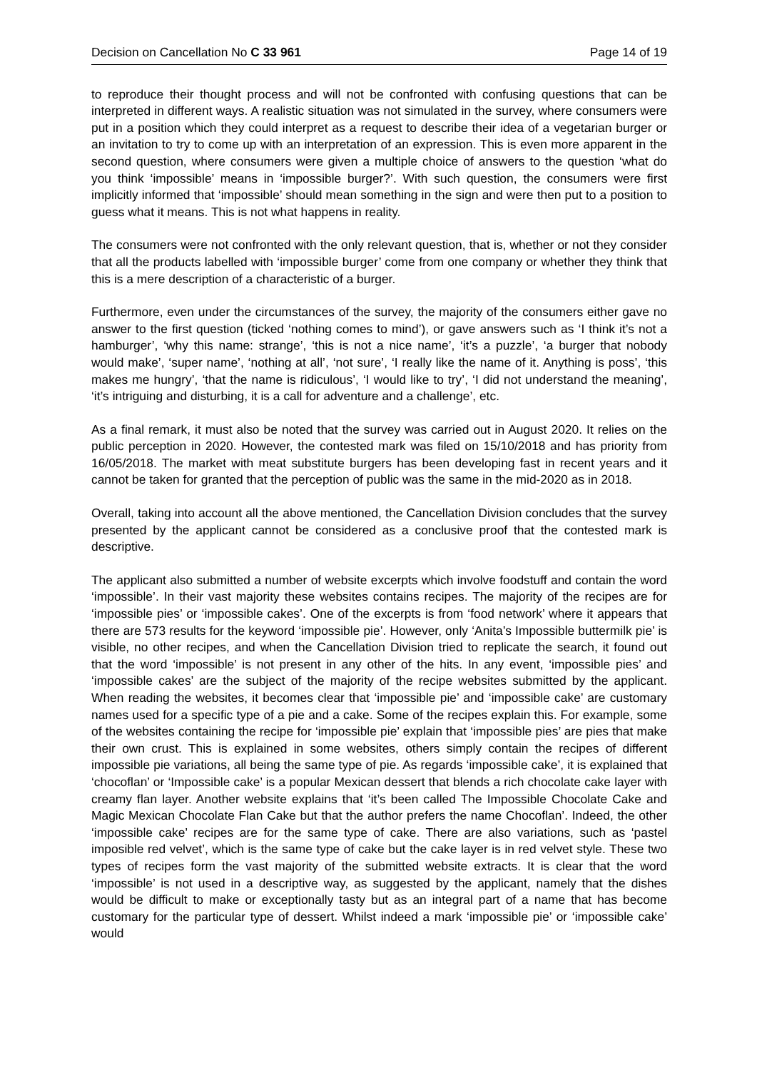Decision on Cancellation No C 33 961 Page 14 of 19
to reproduce their thought process and will not be confronted with confusing questions that can be interpreted in different ways. A realistic situation was not simulated in the survey, where consumers were put in a position which they could interpret as a request to describe their idea of a vegetarian burger or an invitation to try to come up with an interpretation of an expression. This is even more apparent in the second question, where consumers were given a multiple choice of answers to the question ‘what do you think ‘impossible’ means in ‘impossible burger?’. With such question, the consumers were first implicitly informed that ‘impossible’ should mean something in the sign and were then put to a position to guess what it means. This is not what happens in reality.
The consumers were not confronted with the only relevant question, that is, whether or not they consider that all the products labelled with ‘impossible burger’ come from one company or whether they think that this is a mere description of a characteristic of a burger.
Furthermore, even under the circumstances of the survey, the majority of the consumers either gave no answer to the first question (ticked ‘nothing comes to mind’), or gave answers such as ‘I think it’s not a hamburger’, ‘why this name: strange’, ‘this is not a nice name’, ‘it’s a puzzle’, ‘a burger that nobody would make’, ‘super name’, ‘nothing at all’, ‘not sure’, ‘I really like the name of it. Anything is poss’, ‘this makes me hungry’, ‘that the name is ridiculous’, ‘I would like to try’, ‘I did not understand the meaning’, ‘it’s intriguing and disturbing, it is a call for adventure and a challenge’, etc.
As a final remark, it must also be noted that the survey was carried out in August 2020. It relies on the public perception in 2020. However, the contested mark was filed on 15/10/2018 and has priority from 16/05/2018. The market with meat substitute burgers has been developing fast in recent years and it cannot be taken for granted that the perception of public was the same in the mid-2020 as in 2018.
Overall, taking into account all the above mentioned, the Cancellation Division concludes that the survey presented by the applicant cannot be considered as a conclusive proof that the contested mark is descriptive.
The applicant also submitted a number of website excerpts which involve foodstuff and contain the word ‘impossible’. In their vast majority these websites contains recipes. The majority of the recipes are for ‘impossible pies’ or ‘impossible cakes’. One of the excerpts is from ‘food network’ where it appears that there are 573 results for the keyword ‘impossible pie’. However, only ‘Anita’s Impossible buttermilk pie’ is visible, no other recipes, and when the Cancellation Division tried to replicate the search, it found out that the word ‘impossible’ is not present in any other of the hits. In any event, ‘impossible pies’ and ‘impossible cakes’ are the subject of the majority of the recipe websites submitted by the applicant. When reading the websites, it becomes clear that ‘impossible pie’ and ‘impossible cake’ are customary names used for a specific type of a pie and a cake. Some of the recipes explain this. For example, some of the websites containing the recipe for ‘impossible pie’ explain that ‘impossible pies’ are pies that make their own crust. This is explained in some websites, others simply contain the recipes of different impossible pie variations, all being the same type of pie. As regards ‘impossible cake’, it is explained that ‘chocoflan’ or ‘Impossible cake’ is a popular Mexican dessert that blends a rich chocolate cake layer with creamy flan layer. Another website explains that ‘it’s been called The Impossible Chocolate Cake and Magic Mexican Chocolate Flan Cake but that the author prefers the name Chocoflan’. Indeed, the other ‘impossible cake’ recipes are for the same type of cake. There are also variations, such as ‘pastel imposible red velvet’, which is the same type of cake but the cake layer is in red velvet style. These two types of recipes form the vast majority of the submitted website extracts. It is clear that the word ‘impossible’ is not used in a descriptive way, as suggested by the applicant, namely that the dishes would be difficult to make or exceptionally tasty but as an integral part of a name that has become customary for the particular type of dessert. Whilst indeed a mark ‘impossible pie’ or ‘impossible cake’ would